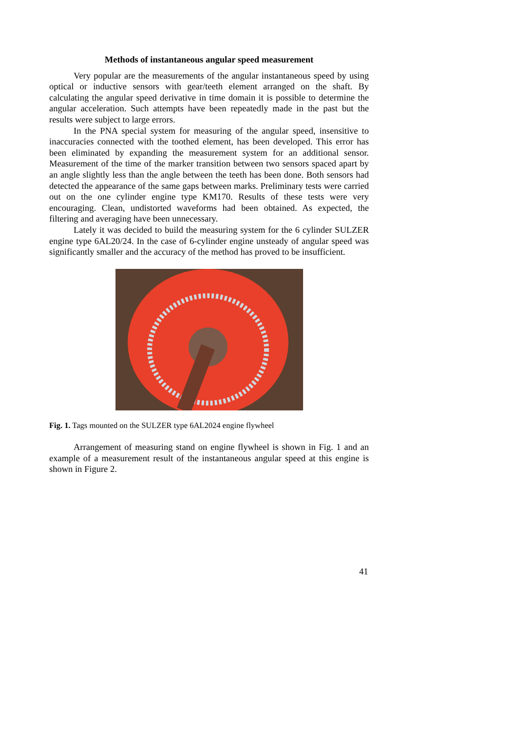Methods of instantaneous angular speed measurement
Very popular are the measurements of the angular instantaneous speed by using optical or inductive sensors with gear/teeth element arranged on the shaft. By calculating the angular speed derivative in time domain it is possible to determine the angular acceleration. Such attempts have been repeatedly made in the past but the results were subject to large errors.
In the PNA special system for measuring of the angular speed, insensitive to inaccuracies connected with the toothed element, has been developed. This error has been eliminated by expanding the measurement system for an additional sensor. Measurement of the time of the marker transition between two sensors spaced apart by an angle slightly less than the angle between the teeth has been done. Both sensors had detected the appearance of the same gaps between marks. Preliminary tests were carried out on the one cylinder engine type KM170. Results of these tests were very encouraging. Clean, undistorted waveforms had been obtained. As expected, the filtering and averaging have been unnecessary.
Lately it was decided to build the measuring system for the 6 cylinder SULZER engine type 6AL20/24. In the case of 6-cylinder engine unsteady of angular speed was significantly smaller and the accuracy of the method has proved to be insufficient.
Fig. 1. Tags mounted on the SULZER type 6AL2024 engine flywheel
Arrangement of measuring stand on engine flywheel is shown in Fig. 1 and an example of a measurement result of the instantaneous angular speed at this engine is shown in Figure 2.
41